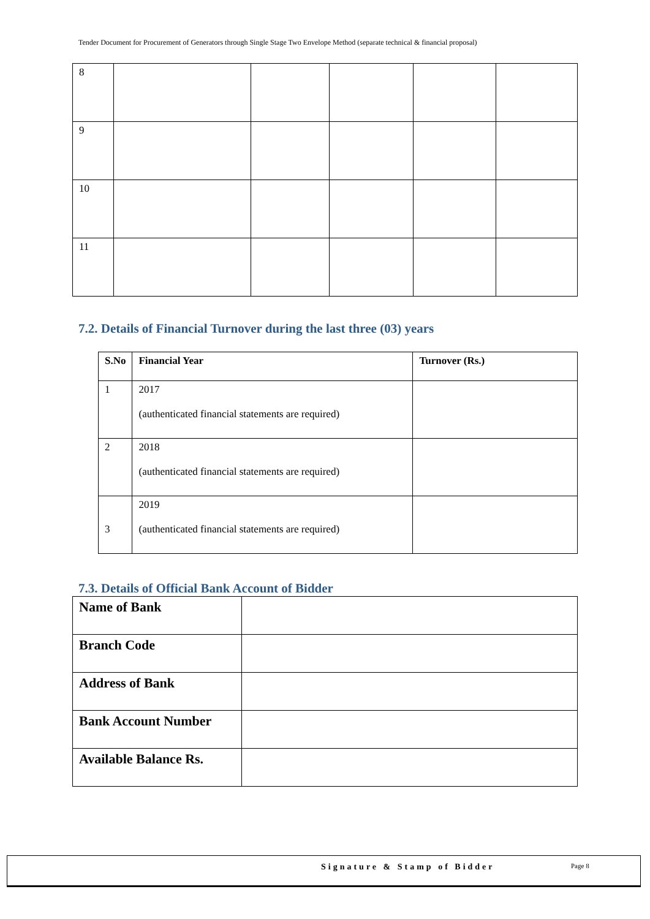Tender Document for Procurement of Generators through Single Stage Two Envelope Method (separate technical & financial proposal)
| 8 | | | | | |
| 9 | | | | | |
| 10 | | | | | |
| 11 | | | | | |
7.2. Details of Financial Turnover during the last three (03) years
| S.No | Financial Year | Turnover (Rs.) |
| --- | --- | --- |
| 1 | 2017 (authenticated financial statements are required) | |
| 2 | 2018 (authenticated financial statements are required) | |
| 3 | 2019 (authenticated financial statements are required) | |
7.3. Details of Official Bank Account of Bidder
| Name of Bank | |
| Branch Code | |
| Address of Bank | |
| Bank Account Number | |
| Available Balance Rs. | |
Signature & Stamp of Bidder Page 8